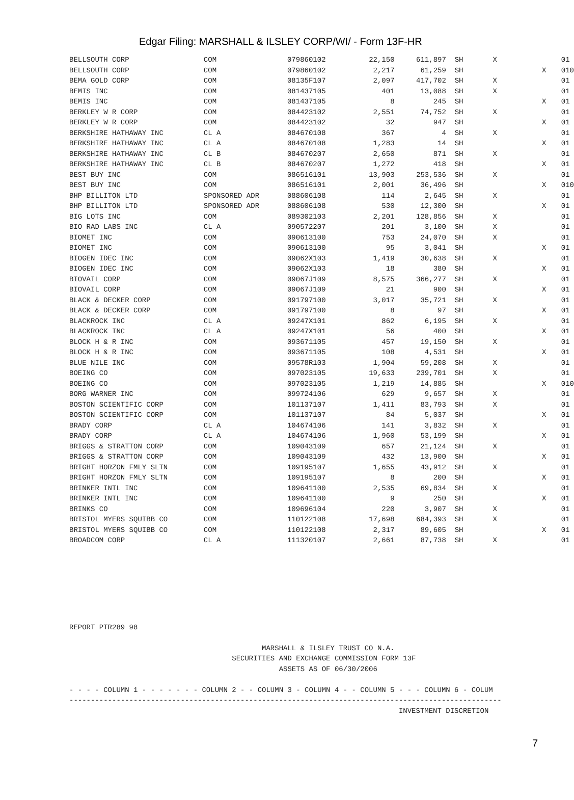Edgar Filing: MARSHALL & ILSLEY CORP/WI/ - Form 13F-HR
| BELLSOUTH CORP | COM | 079860102 | 22,150 | 611,897 | SH | X | | 01 |
| BELLSOUTH CORP | COM | 079860102 | 2,217 | 61,259 | SH | | X | 010 |
| BEMA GOLD CORP | COM | 08135F107 | 2,097 | 417,702 | SH | X | | 01 |
| BEMIS INC | COM | 081437105 | 401 | 13,088 | SH | X | | 01 |
| BEMIS INC | COM | 081437105 | 8 | 245 | SH | | X | 01 |
| BERKLEY W R CORP | COM | 084423102 | 2,551 | 74,752 | SH | X | | 01 |
| BERKLEY W R CORP | COM | 084423102 | 32 | 947 | SH | | X | 01 |
| BERKSHIRE HATHAWAY INC | CL A | 084670108 | 367 | 4 | SH | X | | 01 |
| BERKSHIRE HATHAWAY INC | CL A | 084670108 | 1,283 | 14 | SH | | X | 01 |
| BERKSHIRE HATHAWAY INC | CL B | 084670207 | 2,650 | 871 | SH | X | | 01 |
| BERKSHIRE HATHAWAY INC | CL B | 084670207 | 1,272 | 418 | SH | | X | 01 |
| BEST BUY INC | COM | 086516101 | 13,903 | 253,536 | SH | X | | 01 |
| BEST BUY INC | COM | 086516101 | 2,001 | 36,496 | SH | | X | 010 |
| BHP BILLITON LTD | SPONSORED ADR | 088606108 | 114 | 2,645 | SH | X | | 01 |
| BHP BILLITON LTD | SPONSORED ADR | 088606108 | 530 | 12,300 | SH | | X | 01 |
| BIG LOTS INC | COM | 089302103 | 2,201 | 128,856 | SH | X | | 01 |
| BIO RAD LABS INC | CL A | 090572207 | 201 | 3,100 | SH | X | | 01 |
| BIOMET INC | COM | 090613100 | 753 | 24,070 | SH | X | | 01 |
| BIOMET INC | COM | 090613100 | 95 | 3,041 | SH | | X | 01 |
| BIOGEN IDEC INC | COM | 09062X103 | 1,419 | 30,638 | SH | X | | 01 |
| BIOGEN IDEC INC | COM | 09062X103 | 18 | 380 | SH | | X | 01 |
| BIOVAIL CORP | COM | 09067J109 | 8,575 | 366,277 | SH | X | | 01 |
| BIOVAIL CORP | COM | 09067J109 | 21 | 900 | SH | | X | 01 |
| BLACK & DECKER CORP | COM | 091797100 | 3,017 | 35,721 | SH | X | | 01 |
| BLACK & DECKER CORP | COM | 091797100 | 8 | 97 | SH | | X | 01 |
| BLACKROCK INC | CL A | 09247X101 | 862 | 6,195 | SH | X | | 01 |
| BLACKROCK INC | CL A | 09247X101 | 56 | 400 | SH | | X | 01 |
| BLOCK H & R INC | COM | 093671105 | 457 | 19,150 | SH | X | | 01 |
| BLOCK H & R INC | COM | 093671105 | 108 | 4,531 | SH | | X | 01 |
| BLUE NILE INC | COM | 09578R103 | 1,904 | 59,208 | SH | X | | 01 |
| BOEING CO | COM | 097023105 | 19,633 | 239,701 | SH | X | | 01 |
| BOEING CO | COM | 097023105 | 1,219 | 14,885 | SH | | X | 010 |
| BORG WARNER INC | COM | 099724106 | 629 | 9,657 | SH | X | | 01 |
| BOSTON SCIENTIFIC CORP | COM | 101137107 | 1,411 | 83,793 | SH | X | | 01 |
| BOSTON SCIENTIFIC CORP | COM | 101137107 | 84 | 5,037 | SH | | X | 01 |
| BRADY CORP | CL A | 104674106 | 141 | 3,832 | SH | X | | 01 |
| BRADY CORP | CL A | 104674106 | 1,960 | 53,199 | SH | | X | 01 |
| BRIGGS & STRATTON CORP | COM | 109043109 | 657 | 21,124 | SH | X | | 01 |
| BRIGGS & STRATTON CORP | COM | 109043109 | 432 | 13,900 | SH | | X | 01 |
| BRIGHT HORZON FMLY SLTN | COM | 109195107 | 1,655 | 43,912 | SH | X | | 01 |
| BRIGHT HORZON FMLY SLTN | COM | 109195107 | 8 | 200 | SH | | X | 01 |
| BRINKER INTL INC | COM | 109641100 | 2,535 | 69,834 | SH | X | | 01 |
| BRINKER INTL INC | COM | 109641100 | 9 | 250 | SH | | X | 01 |
| BRINKS CO | COM | 109696104 | 220 | 3,907 | SH | X | | 01 |
| BRISTOL MYERS SQUIBB CO | COM | 110122108 | 17,698 | 684,393 | SH | X | | 01 |
| BRISTOL MYERS SQUIBB CO | COM | 110122108 | 2,317 | 89,605 | SH | | X | 01 |
| BROADCOM CORP | CL A | 111320107 | 2,661 | 87,738 | SH | X | | 01 |
REPORT PTR289 98 MARSHALL & ILSLEY TRUST CO N.A. SECURITIES AND EXCHANGE COMMISSION FORM 13F ASSETS AS OF 06/30/2006 - - - - COLUMN 1 - - - - - - - COLUMN 2 - - COLUMN 3 - COLUMN 4 - - COLUMN 5 - - - COLUMN 6 - COLUM ----------------------------------------------------------------------------------------------------- INVESTMENT DISCRETION
7